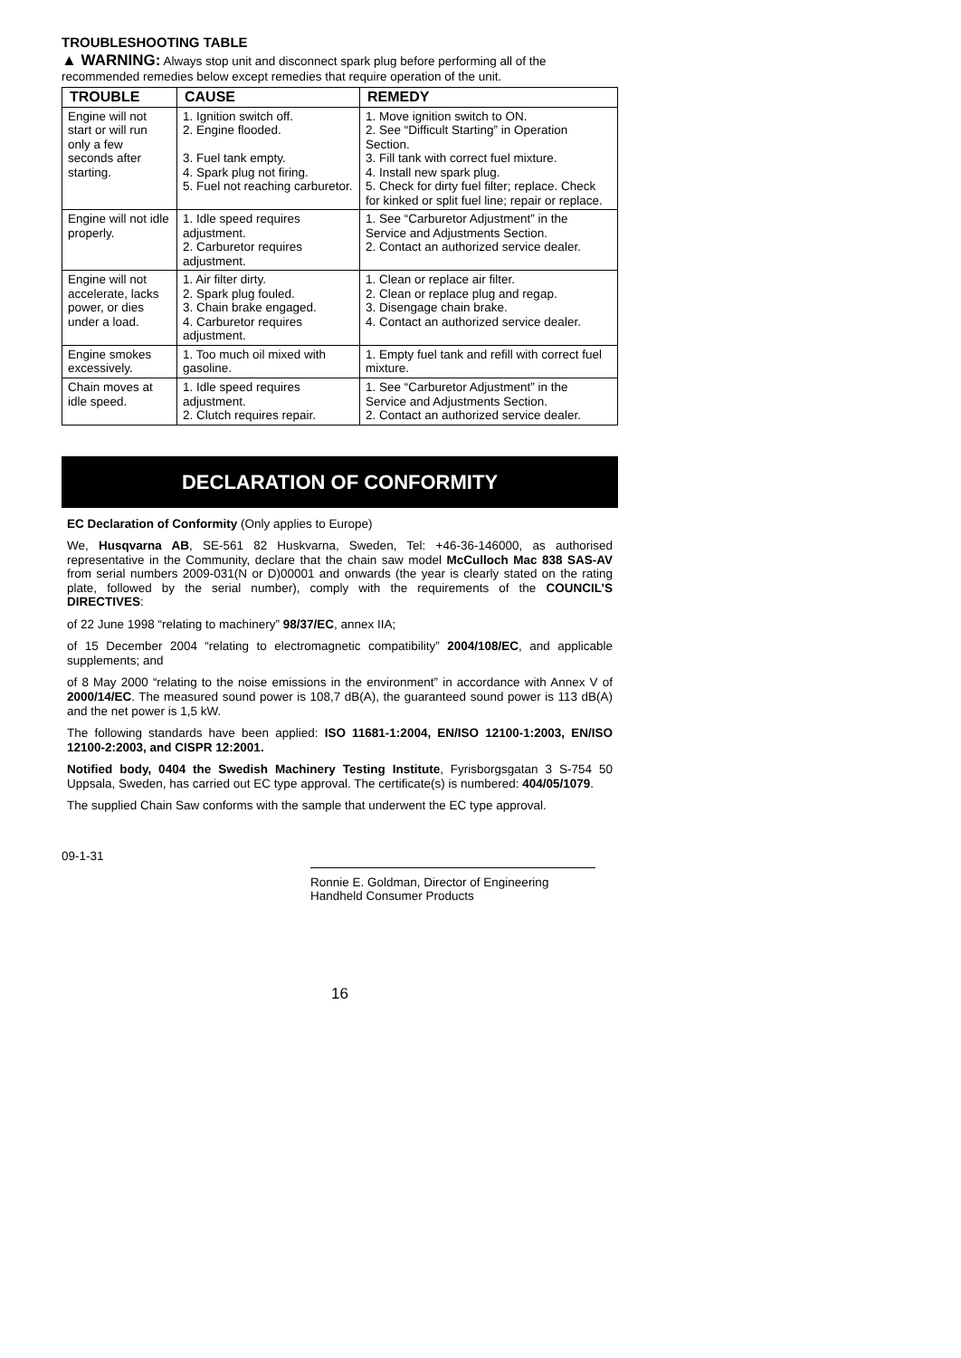TROUBLESHOOTING TABLE
▲ WARNING: Always stop unit and disconnect spark plug before performing all of the recommended remedies below except remedies that require operation of the unit.
| TROUBLE | CAUSE | REMEDY |
| --- | --- | --- |
| Engine will not start or will run only a few seconds after starting. | 1. Ignition switch off. 2. Engine flooded. 3. Fuel tank empty. 4. Spark plug not firing. 5. Fuel not reaching carburetor. | 1. Move ignition switch to ON. 2. See “Difficult Starting” in Operation Section. 3. Fill tank with correct fuel mixture. 4. Install new spark plug. 5. Check for dirty fuel filter; replace. Check for kinked or split fuel line; repair or replace. |
| Engine will not idle properly. | 1. Idle speed requires adjustment. 2. Carburetor requires adjustment. | 1. See “Carburetor Adjustment” in the Service and Adjustments Section. 2. Contact an authorized service dealer. |
| Engine will not accelerate, lacks power, or dies under a load. | 1. Air filter dirty. 2. Spark plug fouled. 3. Chain brake engaged. 4. Carburetor requires adjustment. | 1. Clean or replace air filter. 2. Clean or replace plug and regap. 3. Disengage chain brake. 4. Contact an authorized service dealer. |
| Engine smokes excessively. | 1. Too much oil mixed with gasoline. | 1. Empty fuel tank and refill with correct fuel mixture. |
| Chain moves at idle speed. | 1. Idle speed requires adjustment. 2. Clutch requires repair. | 1. See “Carburetor Adjustment” in the Service and Adjustments Section. 2. Contact an authorized service dealer. |
DECLARATION OF CONFORMITY
EC Declaration of Conformity (Only applies to Europe)
We, Husqvarna AB, SE-561 82 Huskvarna, Sweden, Tel: +46-36-146000, as authorised representative in the Community, declare that the chain saw model McCulloch Mac 838 SAS-AV from serial numbers 2009-031(N or D)00001 and onwards (the year is clearly stated on the rating plate, followed by the serial number), comply with the requirements of the COUNCIL’S DIRECTIVES:
of 22 June 1998 “relating to machinery” 98/37/EC, annex IIA;
of 15 December 2004 “relating to electromagnetic compatibility” 2004/108/EC, and applicable supplements; and
of 8 May 2000 “relating to the noise emissions in the environment” in accordance with Annex V of 2000/14/EC. The measured sound power is 108,7 dB(A), the guaranteed sound power is 113 dB(A) and the net power is 1,5 kW.
The following standards have been applied: ISO 11681-1:2004, EN/ISO 12100-1:2003, EN/ISO 12100-2:2003, and CISPR 12:2001.
Notified body, 0404 the Swedish Machinery Testing Institute, Fyrisborgsgatan 3 S-754 50 Uppsala, Sweden, has carried out EC type approval. The certificate(s) is numbered: 404/05/1079.
The supplied Chain Saw conforms with the sample that underwent the EC type approval.
09-1-31
Ronnie E. Goldman, Director of Engineering
Handheld Consumer Products
16